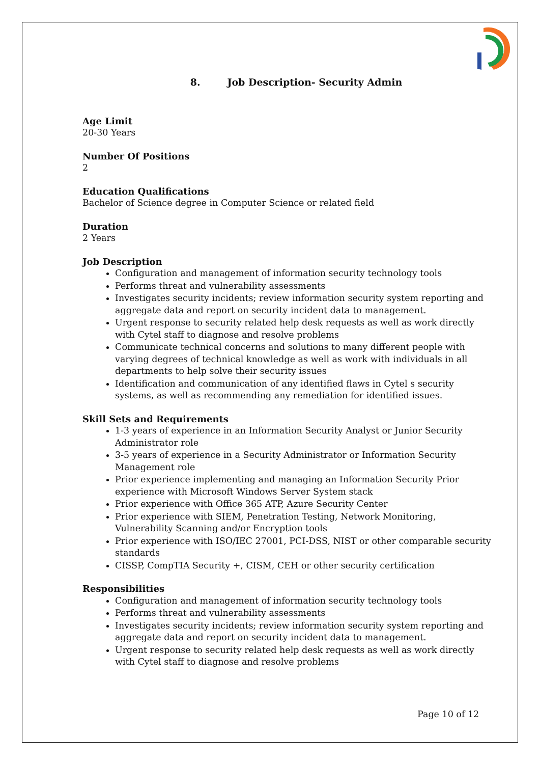8. Job Description- Security Admin
Age Limit
20-30 Years
Number Of Positions
2
Education Qualifications
Bachelor of Science degree in Computer Science or related field
Duration
2 Years
Job Description
Configuration and management of information security technology tools
Performs threat and vulnerability assessments
Investigates security incidents; review information security system reporting and aggregate data and report on security incident data to management.
Urgent response to security related help desk requests as well as work directly with Cytel staff to diagnose and resolve problems
Communicate technical concerns and solutions to many different people with varying degrees of technical knowledge as well as work with individuals in all departments to help solve their security issues
Identification and communication of any identified flaws in Cytel s security systems, as well as recommending any remediation for identified issues.
Skill Sets and Requirements
1-3 years of experience in an Information Security Analyst or Junior Security Administrator role
3-5 years of experience in a Security Administrator or Information Security Management role
Prior experience implementing and managing an Information Security Prior experience with Microsoft Windows Server System stack
Prior experience with Office 365 ATP, Azure Security Center
Prior experience with SIEM, Penetration Testing, Network Monitoring, Vulnerability Scanning and/or Encryption tools
Prior experience with ISO/IEC 27001, PCI-DSS, NIST or other comparable security standards
CISSP, CompTIA Security +, CISM, CEH or other security certification
Responsibilities
Configuration and management of information security technology tools
Performs threat and vulnerability assessments
Investigates security incidents; review information security system reporting and aggregate data and report on security incident data to management.
Urgent response to security related help desk requests as well as work directly with Cytel staff to diagnose and resolve problems
Page 10 of 12